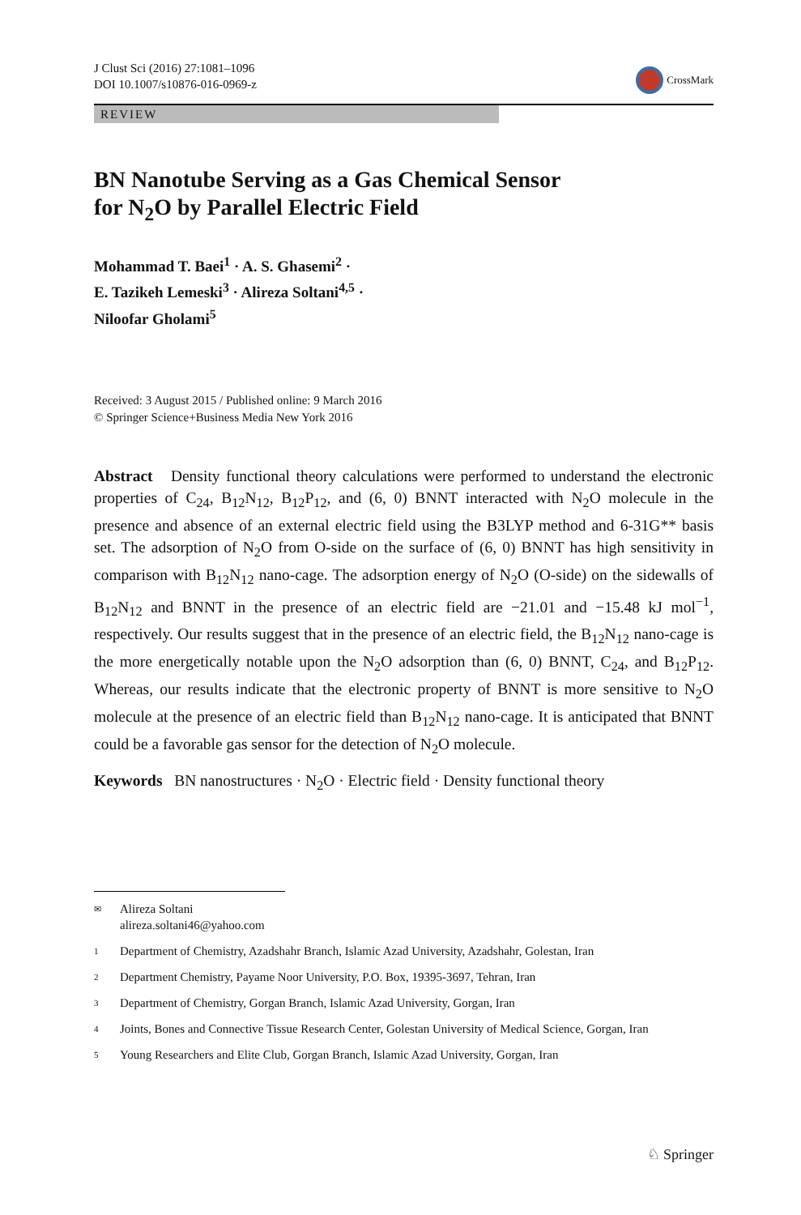J Clust Sci (2016) 27:1081–1096
DOI 10.1007/s10876-016-0969-z
CrossMark
REVIEW
BN Nanotube Serving as a Gas Chemical Sensor
for N<sub>2</sub>O by Parallel Electric Field
Mohammad T. Baei<sup>1</sup> · A. S. Ghasemi<sup>2</sup> ·
E. Tazikeh Lemeski<sup>3</sup> · Alireza Soltani<sup>4,5</sup> ·
Niloofar Gholami<sup>5</sup>
Received: 3 August 2015 / Published online: 9 March 2016
© Springer Science+Business Media New York 2016
Abstract Density functional theory calculations were performed to understand the electronic properties of C<sub>24</sub>, B<sub>12</sub>N<sub>12</sub>, B<sub>12</sub>P<sub>12</sub>, and (6, 0) BNNT interacted with N<sub>2</sub>O molecule in the presence and absence of an external electric field using the B3LYP method and 6-31G** basis set. The adsorption of N<sub>2</sub>O from O-side on the surface of (6, 0) BNNT has high sensitivity in comparison with B<sub>12</sub>N<sub>12</sub> nano-cage. The adsorption energy of N<sub>2</sub>O (O-side) on the sidewalls of B<sub>12</sub>N<sub>12</sub> and BNNT in the presence of an electric field are −21.01 and −15.48 kJ mol<sup>−1</sup>, respectively. Our results suggest that in the presence of an electric field, the B<sub>12</sub>N<sub>12</sub> nano-cage is the more energetically notable upon the N<sub>2</sub>O adsorption than (6, 0) BNNT, C<sub>24</sub>, and B<sub>12</sub>P<sub>12</sub>. Whereas, our results indicate that the electronic property of BNNT is more sensitive to N<sub>2</sub>O molecule at the presence of an electric field than B<sub>12</sub>N<sub>12</sub> nano-cage. It is anticipated that BNNT could be a favorable gas sensor for the detection of N<sub>2</sub>O molecule.
Keywords BN nanostructures · N<sub>2</sub>O · Electric field · Density functional theory
✉ Alireza Soltani
alireza.soltani46@yahoo.com
1 Department of Chemistry, Azadshahr Branch, Islamic Azad University, Azadshahr, Golestan, Iran
2 Department Chemistry, Payame Noor University, P.O. Box, 19395-3697, Tehran, Iran
3 Department of Chemistry, Gorgan Branch, Islamic Azad University, Gorgan, Iran
4 Joints, Bones and Connective Tissue Research Center, Golestan University of Medical Science, Gorgan, Iran
5 Young Researchers and Elite Club, Gorgan Branch, Islamic Azad University, Gorgan, Iran
♘ Springer